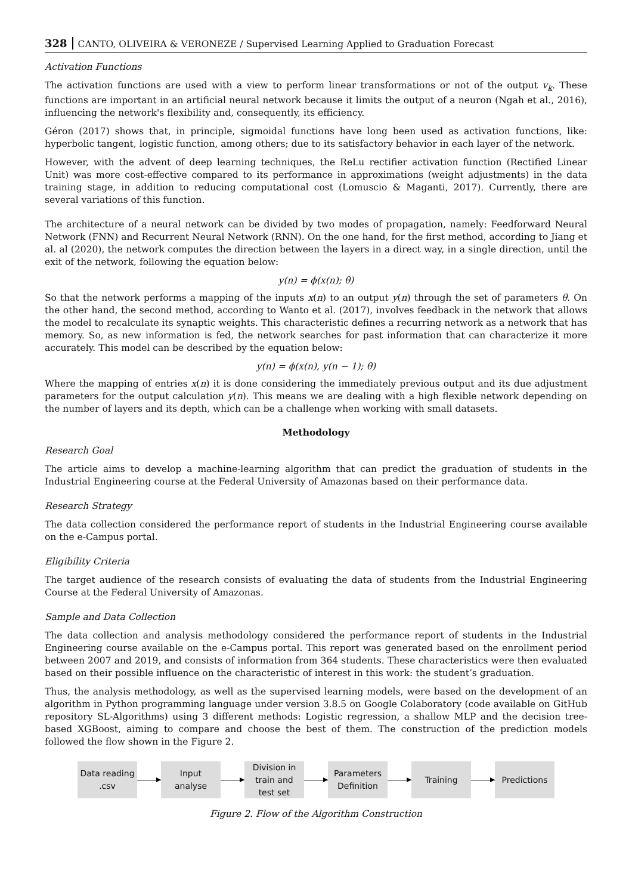328 CANTO, OLIVEIRA & VERONEZE / Supervised Learning Applied to Graduation Forecast
Activation Functions
The activation functions are used with a view to perform linear transformations or not of the output v<sub>k</sub>. These functions are important in an artificial neural network because it limits the output of a neuron (Ngah et al., 2016), influencing the network's flexibility and, consequently, its efficiency.
Géron (2017) shows that, in principle, sigmoidal functions have long been used as activation functions, like: hyperbolic tangent, logistic function, among others; due to its satisfactory behavior in each layer of the network.
However, with the advent of deep learning techniques, the ReLu rectifier activation function (Rectified Linear Unit) was more cost-effective compared to its performance in approximations (weight adjustments) in the data training stage, in addition to reducing computational cost (Lomuscio & Maganti, 2017). Currently, there are several variations of this function.
The architecture of a neural network can be divided by two modes of propagation, namely: Feedforward Neural Network (FNN) and Recurrent Neural Network (RNN). On the one hand, for the first method, according to Jiang et al. al (2020), the network computes the direction between the layers in a direct way, in a single direction, until the exit of the network, following the equation below:
y(n) = ϕ(x(n); θ)
So that the network performs a mapping of the inputs x(n) to an output y(n) through the set of parameters θ. On the other hand, the second method, according to Wanto et al. (2017), involves feedback in the network that allows the model to recalculate its synaptic weights. This characteristic defines a recurring network as a network that has memory. So, as new information is fed, the network searches for past information that can characterize it more accurately. This model can be described by the equation below:
y(n) = ϕ(x(n), y(n − 1); θ)
Where the mapping of entries x(n) it is done considering the immediately previous output and its due adjustment parameters for the output calculation y(n). This means we are dealing with a high flexible network depending on the number of layers and its depth, which can be a challenge when working with small datasets.
Methodology
Research Goal
The article aims to develop a machine-learning algorithm that can predict the graduation of students in the Industrial Engineering course at the Federal University of Amazonas based on their performance data.
Research Strategy
The data collection considered the performance report of students in the Industrial Engineering course available on the e-Campus portal.
Eligibility Criteria
The target audience of the research consists of evaluating the data of students from the Industrial Engineering Course at the Federal University of Amazonas.
Sample and Data Collection
The data collection and analysis methodology considered the performance report of students in the Industrial Engineering course available on the e-Campus portal. This report was generated based on the enrollment period between 2007 and 2019, and consists of information from 364 students. These characteristics were then evaluated based on their possible influence on the characteristic of interest in this work: the student’s graduation.
Thus, the analysis methodology, as well as the supervised learning models, were based on the development of an algorithm in Python programming language under version 3.8.5 on Google Colaboratory (code available on GitHub repository SL-Algorithms) using 3 different methods: Logistic regression, a shallow MLP and the decision tree-based XGBoost, aiming to compare and choose the best of them. The construction of the prediction models followed the flow shown in the Figure 2.
Data reading
.csv
Input
analyse
Division in
train and
test set
Parameters
Definition
Training Predictions
Figure 2. Flow of the Algorithm Construction